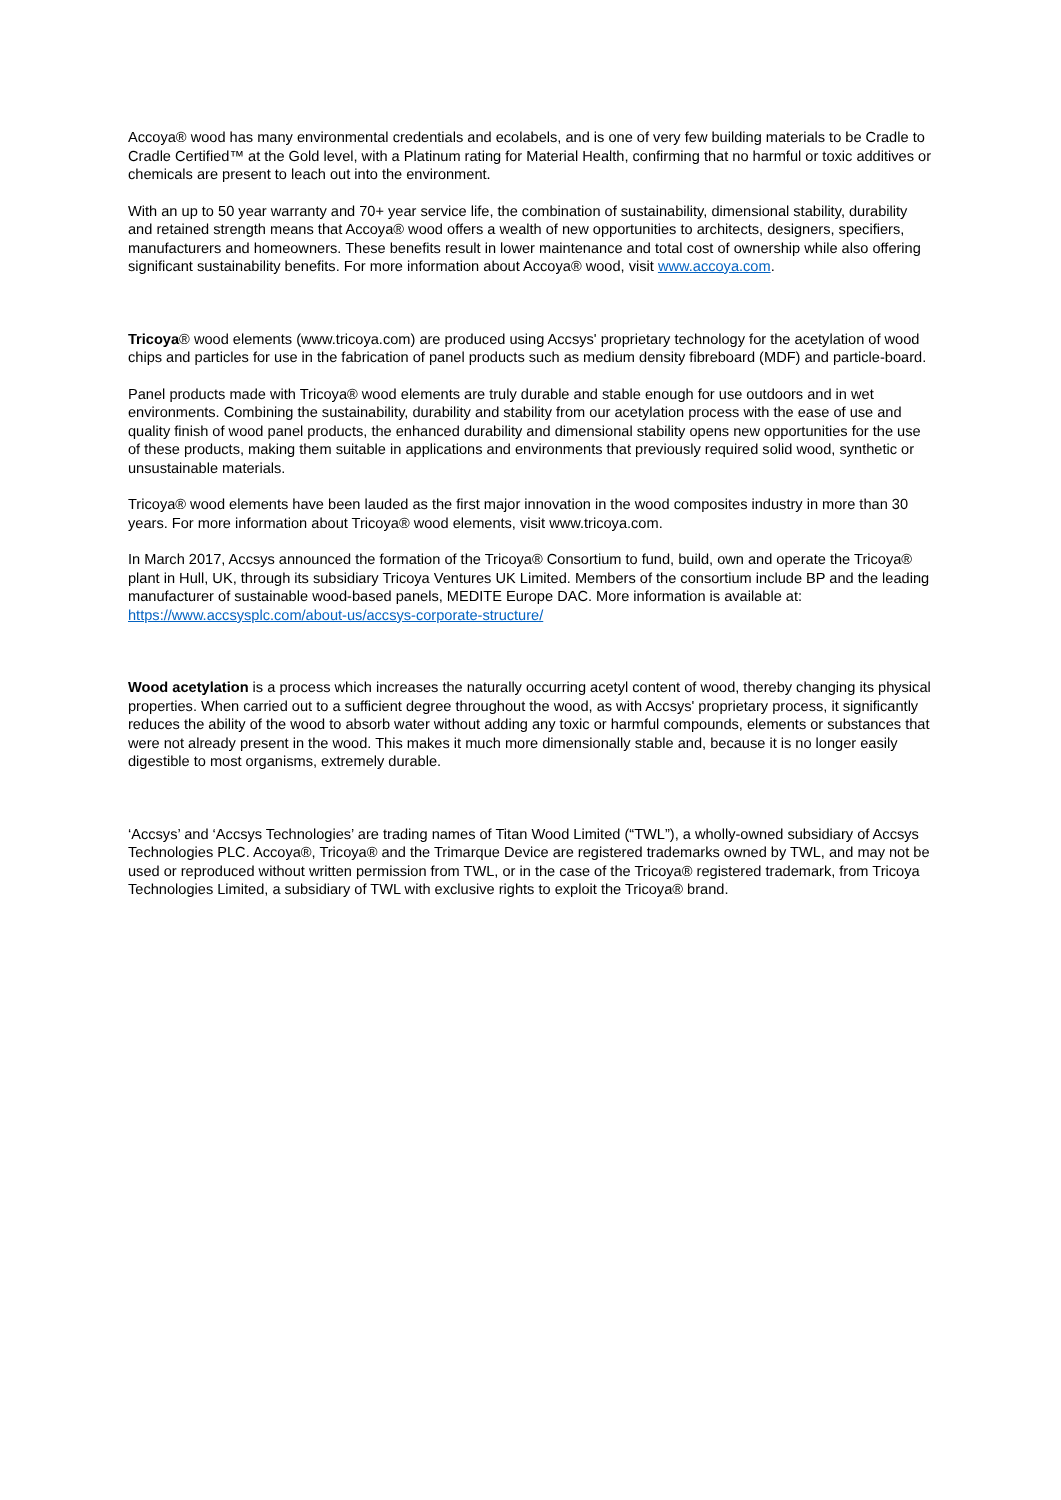Accoya® wood has many environmental credentials and ecolabels, and is one of very few building materials to be Cradle to Cradle Certified™ at the Gold level, with a Platinum rating for Material Health, confirming that no harmful or toxic additives or chemicals are present to leach out into the environment.
With an up to 50 year warranty and 70+ year service life, the combination of sustainability, dimensional stability, durability and retained strength means that Accoya® wood offers a wealth of new opportunities to architects, designers, specifiers, manufacturers and homeowners. These benefits result in lower maintenance and total cost of ownership while also offering significant sustainability benefits. For more information about Accoya® wood, visit www.accoya.com.
Tricoya® wood elements (www.tricoya.com) are produced using Accsys' proprietary technology for the acetylation of wood chips and particles for use in the fabrication of panel products such as medium density fibreboard (MDF) and particle-board.
Panel products made with Tricoya® wood elements are truly durable and stable enough for use outdoors and in wet environments. Combining the sustainability, durability and stability from our acetylation process with the ease of use and quality finish of wood panel products, the enhanced durability and dimensional stability opens new opportunities for the use of these products, making them suitable in applications and environments that previously required solid wood, synthetic or unsustainable materials.
Tricoya® wood elements have been lauded as the first major innovation in the wood composites industry in more than 30 years. For more information about Tricoya® wood elements, visit www.tricoya.com.
In March 2017, Accsys announced the formation of the Tricoya® Consortium to fund, build, own and operate the Tricoya® plant in Hull, UK, through its subsidiary Tricoya Ventures UK Limited. Members of the consortium include BP and the leading manufacturer of sustainable wood-based panels, MEDITE Europe DAC. More information is available at: https://www.accsysplc.com/about-us/accsys-corporate-structure/
Wood acetylation is a process which increases the naturally occurring acetyl content of wood, thereby changing its physical properties. When carried out to a sufficient degree throughout the wood, as with Accsys' proprietary process, it significantly reduces the ability of the wood to absorb water without adding any toxic or harmful compounds, elements or substances that were not already present in the wood. This makes it much more dimensionally stable and, because it is no longer easily digestible to most organisms, extremely durable.
‘Accsys’ and ‘Accsys Technologies’ are trading names of Titan Wood Limited (“TWL”), a wholly-owned subsidiary of Accsys Technologies PLC. Accoya®, Tricoya® and the Trimarque Device are registered trademarks owned by TWL, and may not be used or reproduced without written permission from TWL, or in the case of the Tricoya® registered trademark, from Tricoya Technologies Limited, a subsidiary of TWL with exclusive rights to exploit the Tricoya® brand.